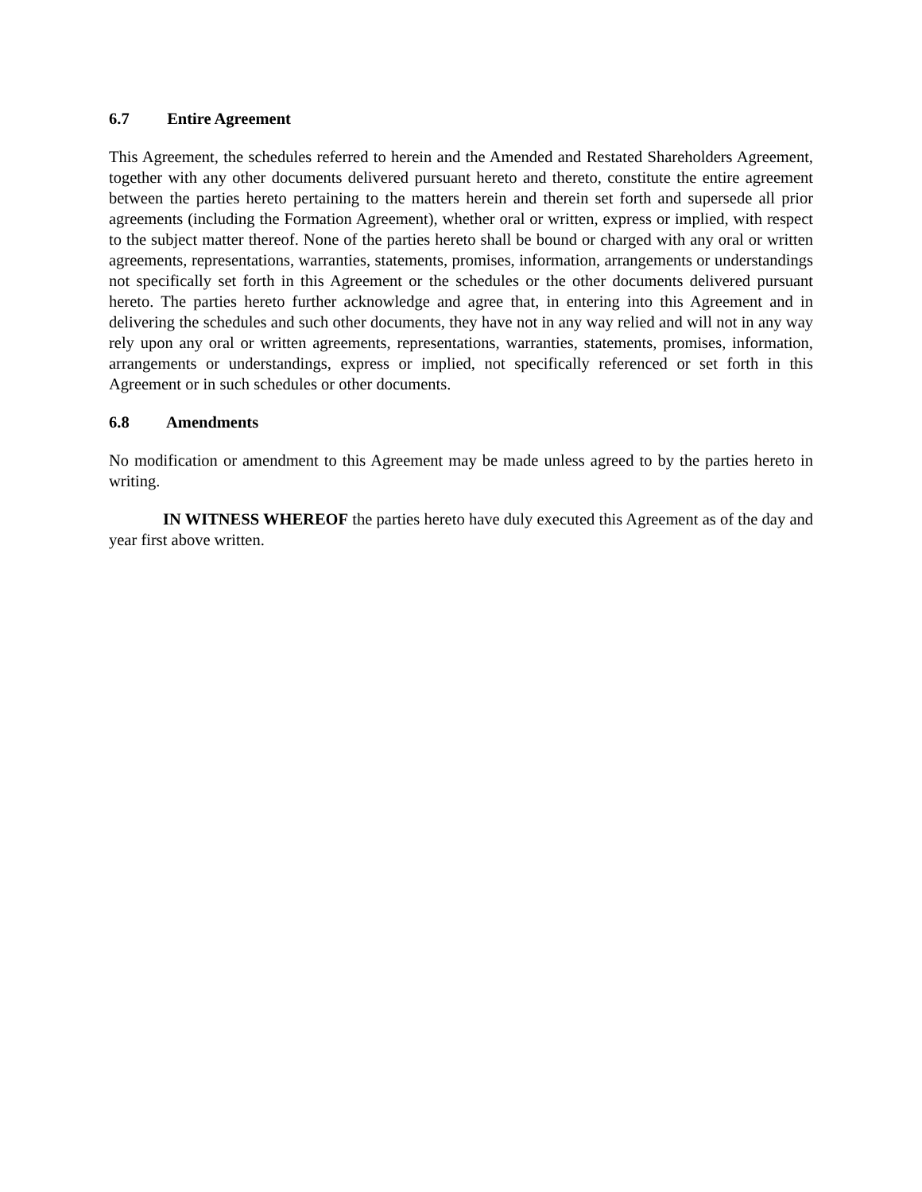6.7 Entire Agreement
This Agreement, the schedules referred to herein and the Amended and Restated Shareholders Agreement, together with any other documents delivered pursuant hereto and thereto, constitute the entire agreement between the parties hereto pertaining to the matters herein and therein set forth and supersede all prior agreements (including the Formation Agreement), whether oral or written, express or implied, with respect to the subject matter thereof. None of the parties hereto shall be bound or charged with any oral or written agreements, representations, warranties, statements, promises, information, arrangements or understandings not specifically set forth in this Agreement or the schedules or the other documents delivered pursuant hereto. The parties hereto further acknowledge and agree that, in entering into this Agreement and in delivering the schedules and such other documents, they have not in any way relied and will not in any way rely upon any oral or written agreements, representations, warranties, statements, promises, information, arrangements or understandings, express or implied, not specifically referenced or set forth in this Agreement or in such schedules or other documents.
6.8 Amendments
No modification or amendment to this Agreement may be made unless agreed to by the parties hereto in writing.
IN WITNESS WHEREOF the parties hereto have duly executed this Agreement as of the day and year first above written.